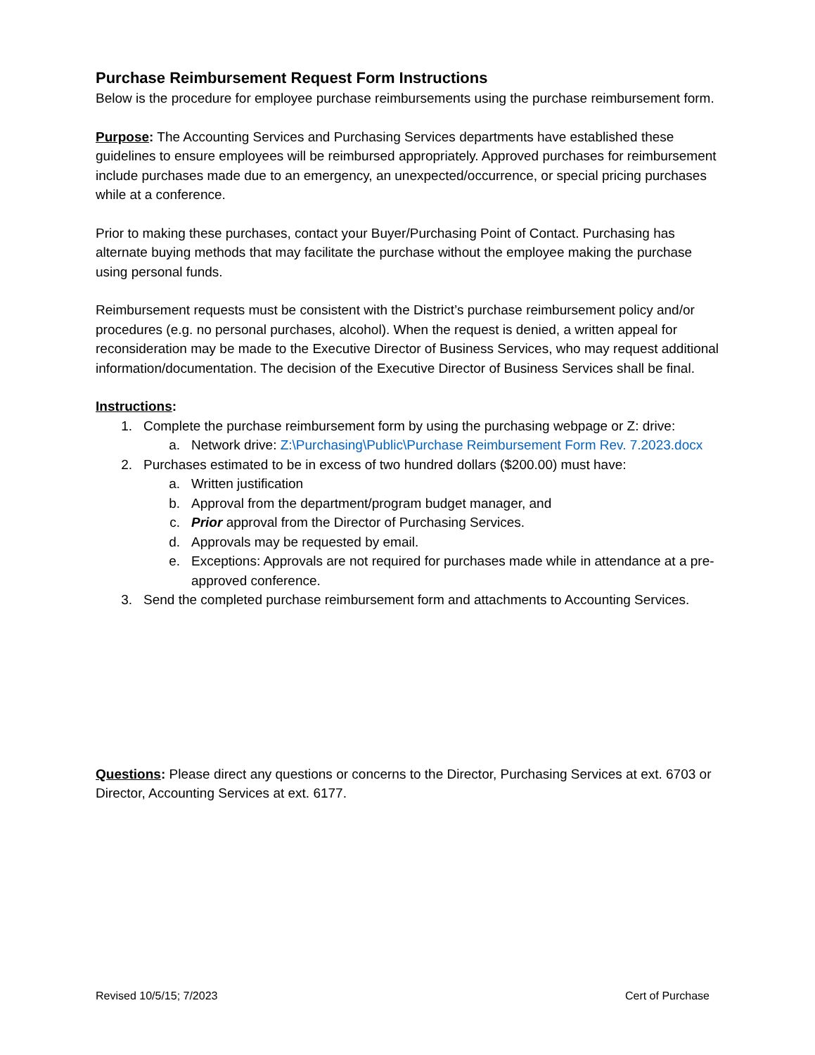Purchase Reimbursement Request Form Instructions
Below is the procedure for employee purchase reimbursements using the purchase reimbursement form.
Purpose: The Accounting Services and Purchasing Services departments have established these guidelines to ensure employees will be reimbursed appropriately. Approved purchases for reimbursement include purchases made due to an emergency, an unexpected/occurrence, or special pricing purchases while at a conference.
Prior to making these purchases, contact your Buyer/Purchasing Point of Contact. Purchasing has alternate buying methods that may facilitate the purchase without the employee making the purchase using personal funds.
Reimbursement requests must be consistent with the District’s purchase reimbursement policy and/or procedures (e.g. no personal purchases, alcohol). When the request is denied, a written appeal for reconsideration may be made to the Executive Director of Business Services, who may request additional information/documentation. The decision of the Executive Director of Business Services shall be final.
Instructions:
1. Complete the purchase reimbursement form by using the purchasing webpage or Z: drive:
a. Network drive: Z:\Purchasing\Public\Purchase Reimbursement Form Rev. 7.2023.docx
2. Purchases estimated to be in excess of two hundred dollars ($200.00) must have:
a. Written justification
b. Approval from the department/program budget manager, and
c. Prior approval from the Director of Purchasing Services.
d. Approvals may be requested by email.
e. Exceptions: Approvals are not required for purchases made while in attendance at a pre-approved conference.
3. Send the completed purchase reimbursement form and attachments to Accounting Services.
Questions: Please direct any questions or concerns to the Director, Purchasing Services at ext. 6703 or Director, Accounting Services at ext. 6177.
Revised 10/5/15; 7/2023 Cert of Purchase